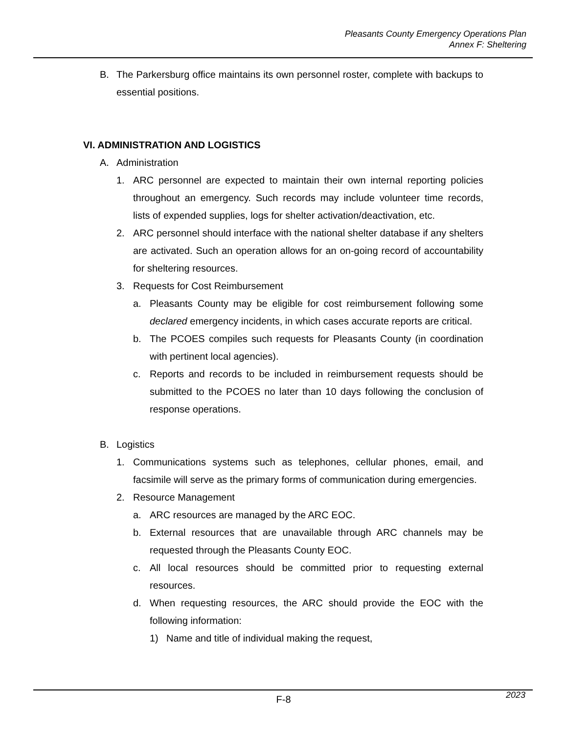Pleasants County Emergency Operations Plan
Annex F: Sheltering
B. The Parkersburg office maintains its own personnel roster, complete with backups to essential positions.
VI. ADMINISTRATION AND LOGISTICS
A. Administration
1. ARC personnel are expected to maintain their own internal reporting policies throughout an emergency. Such records may include volunteer time records, lists of expended supplies, logs for shelter activation/deactivation, etc.
2. ARC personnel should interface with the national shelter database if any shelters are activated. Such an operation allows for an on-going record of accountability for sheltering resources.
3. Requests for Cost Reimbursement
a. Pleasants County may be eligible for cost reimbursement following some declared emergency incidents, in which cases accurate reports are critical.
b. The PCOES compiles such requests for Pleasants County (in coordination with pertinent local agencies).
c. Reports and records to be included in reimbursement requests should be submitted to the PCOES no later than 10 days following the conclusion of response operations.
B. Logistics
1. Communications systems such as telephones, cellular phones, email, and facsimile will serve as the primary forms of communication during emergencies.
2. Resource Management
a. ARC resources are managed by the ARC EOC.
b. External resources that are unavailable through ARC channels may be requested through the Pleasants County EOC.
c. All local resources should be committed prior to requesting external resources.
d. When requesting resources, the ARC should provide the EOC with the following information:
1) Name and title of individual making the request,
2023 F-8